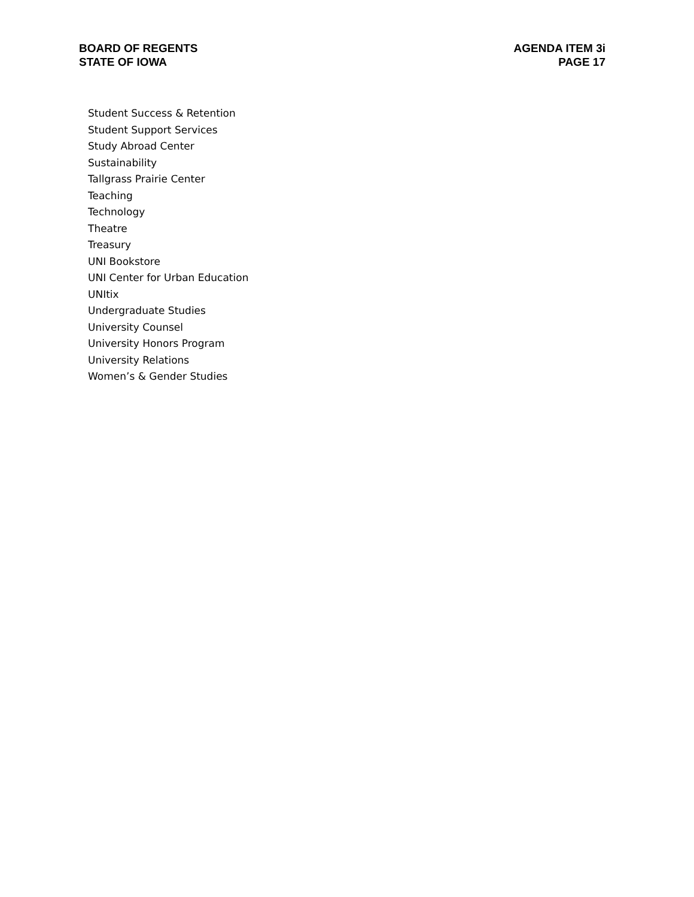BOARD OF REGENTS
STATE OF IOWA
AGENDA ITEM 3i
PAGE 17
Student Success & Retention
Student Support Services
Study Abroad Center
Sustainability
Tallgrass Prairie Center
Teaching
Technology
Theatre
Treasury
UNI Bookstore
UNI Center for Urban Education
UNItix
Undergraduate Studies
University Counsel
University Honors Program
University Relations
Women’s & Gender Studies